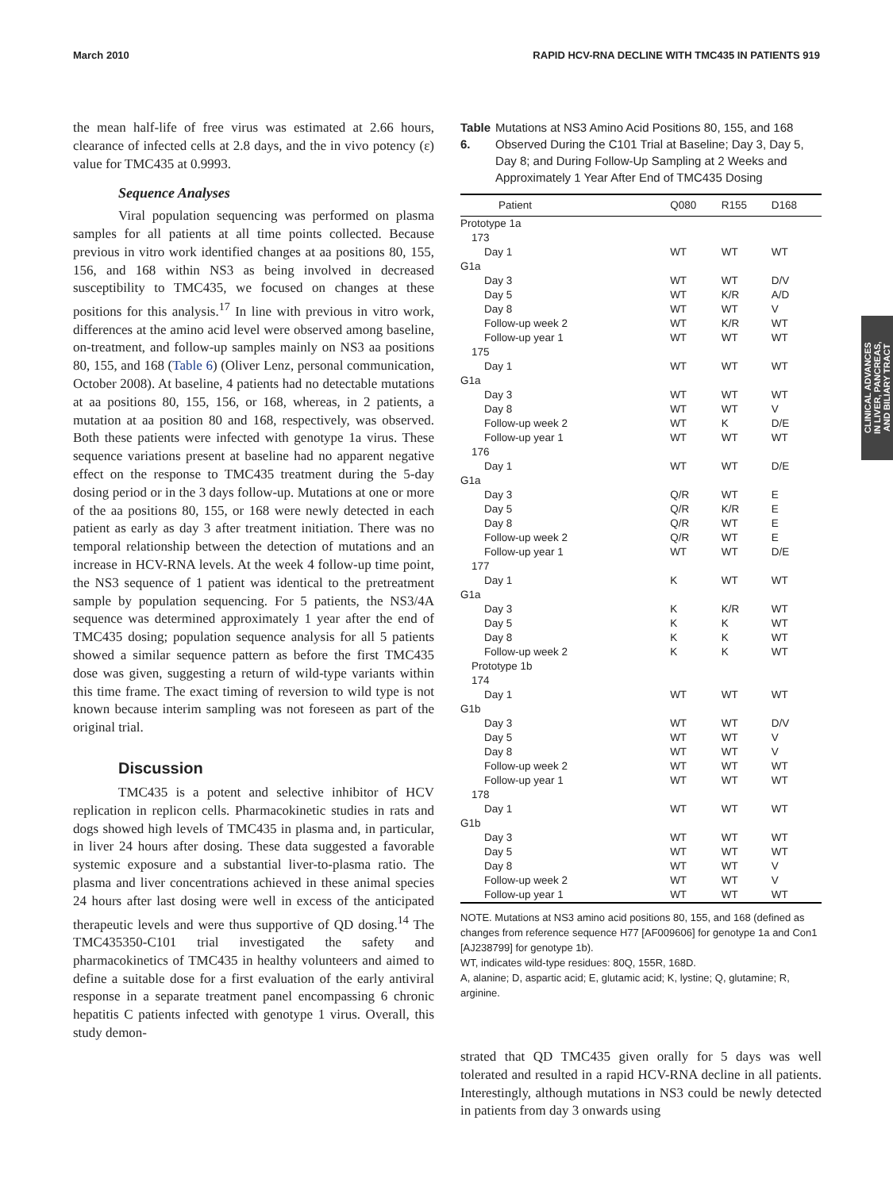March 2010 RAPID HCV-RNA DECLINE WITH TMC435 IN PATIENTS 919
CLINICAL ADVANCES
IN LIVER, PANCREAS,
AND BILIARY TRACT
the mean half-life of free virus was estimated at 2.66 hours, clearance of infected cells at 2.8 days, and the in vivo potency (ε) value for TMC435 at 0.9993.
Sequence Analyses
Viral population sequencing was performed on plasma samples for all patients at all time points collected. Because previous in vitro work identified changes at aa positions 80, 155, 156, and 168 within NS3 as being involved in decreased susceptibility to TMC435, we focused on changes at these positions for this analysis.<sup>17</sup> In line with previous in vitro work, differences at the amino acid level were observed among baseline, on-treatment, and follow-up samples mainly on NS3 aa positions 80, 155, and 168 (Table 6) (Oliver Lenz, personal communication, October 2008). At baseline, 4 patients had no detectable mutations at aa positions 80, 155, 156, or 168, whereas, in 2 patients, a mutation at aa position 80 and 168, respectively, was observed. Both these patients were infected with genotype 1a virus. These sequence variations present at baseline had no apparent negative effect on the response to TMC435 treatment during the 5-day dosing period or in the 3 days follow-up. Mutations at one or more of the aa positions 80, 155, or 168 were newly detected in each patient as early as day 3 after treatment initiation. There was no temporal relationship between the detection of mutations and an increase in HCV-RNA levels. At the week 4 follow-up time point, the NS3 sequence of 1 patient was identical to the pretreatment sample by population sequencing. For 5 patients, the NS3/4A sequence was determined approximately 1 year after the end of TMC435 dosing; population sequence analysis for all 5 patients showed a similar sequence pattern as before the first TMC435 dose was given, suggesting a return of wild-type variants within this time frame. The exact timing of reversion to wild type is not known because interim sampling was not foreseen as part of the original trial.
Discussion
TMC435 is a potent and selective inhibitor of HCV replication in replicon cells. Pharmacokinetic studies in rats and dogs showed high levels of TMC435 in plasma and, in particular, in liver 24 hours after dosing. These data suggested a favorable systemic exposure and a substantial liver-to-plasma ratio. The plasma and liver concentrations achieved in these animal species 24 hours after last dosing were well in excess of the anticipated therapeutic levels and were thus supportive of QD dosing.<sup>14</sup> The TMC435350-C101 trial investigated the safety and pharmacokinetics of TMC435 in healthy volunteers and aimed to define a suitable dose for a first evaluation of the early antiviral response in a separate treatment panel encompassing 6 chronic hepatitis C patients infected with genotype 1 virus. Overall, this study demon-
Table 6. Mutations at NS3 Amino Acid Positions 80, 155, and 168 Observed During the C101 Trial at Baseline; Day 3, Day 5, Day 8; and During Follow-Up Sampling at 2 Weeks and Approximately 1 Year After End of TMC435 Dosing
| Patient | Q080 | R155 | D168 |
| --- | --- | --- | --- |
| Prototype 1a | | | |
| 173 | | | |
| Day 1 | WT | WT | WT |
| G1a | | | |
| Day 3 | WT | WT | D/V |
| Day 5 | WT | K/R | A/D |
| Day 8 | WT | WT | V |
| Follow-up week 2 | WT | K/R | WT |
| Follow-up year 1 | WT | WT | WT |
| 175 | | | |
| Day 1 | WT | WT | WT |
| G1a | | | |
| Day 3 | WT | WT | WT |
| Day 8 | WT | WT | V |
| Follow-up week 2 | WT | K | D/E |
| Follow-up year 1 | WT | WT | WT |
| 176 | | | |
| Day 1 | WT | WT | D/E |
| G1a | | | |
| Day 3 | Q/R | WT | E |
| Day 5 | Q/R | K/R | E |
| Day 8 | Q/R | WT | E |
| Follow-up week 2 | Q/R | WT | E |
| Follow-up year 1 | WT | WT | D/E |
| 177 | | | |
| Day 1 | K | WT | WT |
| G1a | | | |
| Day 3 | K | K/R | WT |
| Day 5 | K | K | WT |
| Day 8 | K | K | WT |
| Follow-up week 2 | K | K | WT |
| Prototype 1b | | | |
| 174 | | | |
| Day 1 | WT | WT | WT |
| G1b | | | |
| Day 3 | WT | WT | D/V |
| Day 5 | WT | WT | V |
| Day 8 | WT | WT | V |
| Follow-up week 2 | WT | WT | WT |
| Follow-up year 1 | WT | WT | WT |
| 178 | | | |
| Day 1 | WT | WT | WT |
| G1b | | | |
| Day 3 | WT | WT | WT |
| Day 5 | WT | WT | WT |
| Day 8 | WT | WT | V |
| Follow-up week 2 | WT | WT | V |
| Follow-up year 1 | WT | WT | WT |
NOTE. Mutations at NS3 amino acid positions 80, 155, and 168 (defined as changes from reference sequence H77 [AF009606] for genotype 1a and Con1 [AJ238799] for genotype 1b).
WT, indicates wild-type residues: 80Q, 155R, 168D.
A, alanine; D, aspartic acid; E, glutamic acid; K, lystine; Q, glutamine; R, arginine.
strated that QD TMC435 given orally for 5 days was well tolerated and resulted in a rapid HCV-RNA decline in all patients. Interestingly, although mutations in NS3 could be newly detected in patients from day 3 onwards using